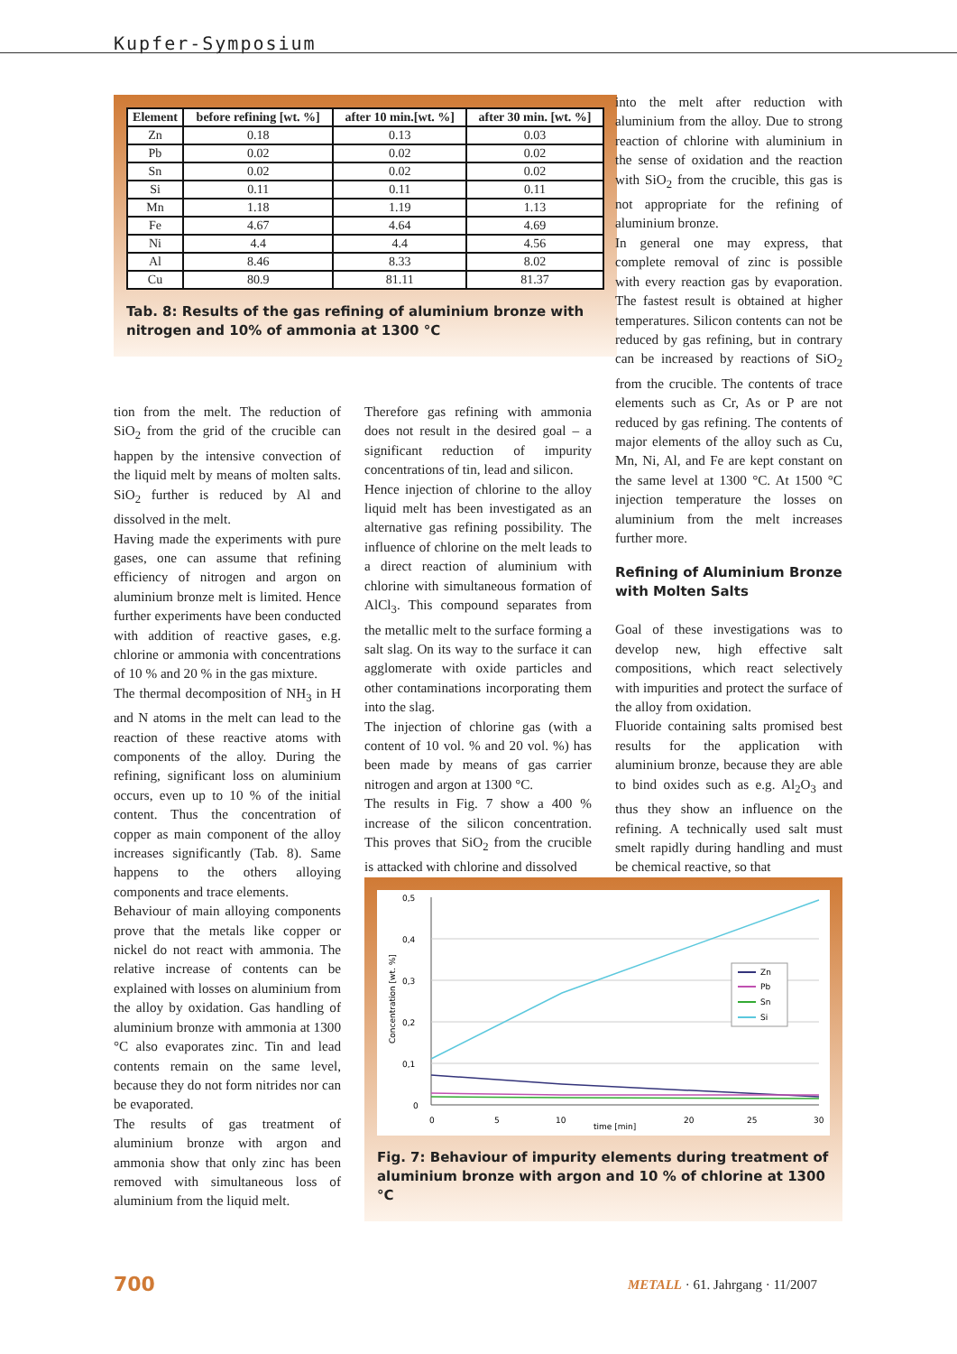Kupfer-Symposium
| Element | before refining [wt. %] | after 10 min.[wt. %] | after 30 min. [wt. %] |
| --- | --- | --- | --- |
| Zn | 0.18 | 0.13 | 0.03 |
| Pb | 0.02 | 0.02 | 0.02 |
| Sn | 0.02 | 0.02 | 0.02 |
| Si | 0.11 | 0.11 | 0.11 |
| Mn | 1.18 | 1.19 | 1.13 |
| Fe | 4.67 | 4.64 | 4.69 |
| Ni | 4.4 | 4.4 | 4.56 |
| Al | 8.46 | 8.33 | 8.02 |
| Cu | 80.9 | 81.11 | 81.37 |
Tab. 8: Results of the gas refining of aluminium bronze with nitrogen and 10% of ammonia at 1300 °C
tion from the melt. The reduction of SiO<sub>2</sub> from the grid of the crucible can happen by the intensive convection of the liquid melt by means of molten salts. SiO<sub>2</sub> further is reduced by Al and dissolved in the melt.
Having made the experiments with pure gases, one can assume that refining efficiency of nitrogen and argon on aluminium bronze melt is limited. Hence further experiments have been conducted with addition of reactive gases, e.g. chlorine or ammonia with concentrations of 10 % and 20 % in the gas mixture.
The thermal decomposition of NH<sub>3</sub> in H and N atoms in the melt can lead to the reaction of these reactive atoms with components of the alloy. During the refining, significant loss on aluminium occurs, even up to 10 % of the initial content. Thus the concentration of copper as main component of the alloy increases significantly (Tab. 8). Same happens to the others alloying components and trace elements.
Behaviour of main alloying components prove that the metals like copper or nickel do not react with ammonia. The relative increase of contents can be explained with losses on aluminium from the alloy by oxidation. Gas handling of aluminium bronze with ammonia at 1300 °C also evaporates zinc. Tin and lead contents remain on the same level, because they do not form nitrides nor can be evaporated.
The results of gas treatment of aluminium bronze with argon and ammonia show that only zinc has been removed with simultaneous loss of aluminium from the liquid melt.
Therefore gas refining with ammonia does not result in the desired goal – a significant reduction of impurity concentrations of tin, lead and silicon.
Hence injection of chlorine to the alloy liquid melt has been investigated as an alternative gas refining possibility. The influence of chlorine on the melt leads to a direct reaction of aluminium with chlorine with simultaneous formation of AlCl<sub>3</sub>. This compound separates from the metallic melt to the surface forming a salt slag. On its way to the surface it can agglomerate with oxide particles and other contaminations incorporating them into the slag.
The injection of chlorine gas (with a content of 10 vol. % and 20 vol. %) has been made by means of gas carrier nitrogen and argon at 1300 °C.
The results in Fig. 7 show a 400 % increase of the silicon concentration. This proves that SiO<sub>2</sub> from the crucible is attacked with chlorine and dissolved
into the melt after reduction with aluminium from the alloy. Due to strong reaction of chlorine with aluminium in the sense of oxidation and the reaction with SiO<sub>2</sub> from the crucible, this gas is not appropriate for the refining of aluminium bronze.
In general one may express, that complete removal of zinc is possible with every reaction gas by evaporation. The fastest result is obtained at higher temperatures. Silicon contents can not be reduced by gas refining, but in contrary can be increased by reactions of SiO<sub>2</sub> from the crucible. The contents of trace elements such as Cr, As or P are not reduced by gas refining. The contents of major elements of the alloy such as Cu, Mn, Ni, Al, and Fe are kept constant on the same level at 1300 °C. At 1500 °C injection temperature the losses on aluminium from the melt increases further more.
Refining of Aluminium Bronze with Molten Salts
Goal of these investigations was to develop new, high effective salt compositions, which react selectively with impurities and protect the surface of the alloy from oxidation.
Fluoride containing salts promised best results for the application with aluminium bronze, because they are able to bind oxides such as e.g. Al<sub>2</sub>O<sub>3</sub> and thus they show an influence on the refining. A technically used salt must smelt rapidly during handling and must be chemical reactive, so that
0,5
0,4
0,3
0,2
0,1
0
0
5
10
20
25
30
time [min]
Concentration [wt. %]
Zn
Pb
Sn
Si
Fig. 7: Behaviour of impurity elements during treatment of aluminium bronze with argon and 10 % of chlorine at 1300 °C
700
METALL · 61. Jahrgang · 11/2007